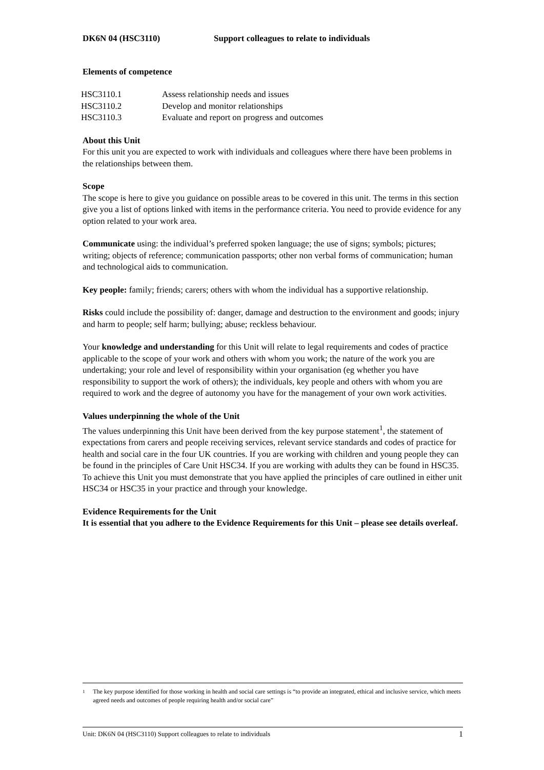DK6N 04 (HSC3110) Support colleagues to relate to individuals
Elements of competence
| HSC3110.1 | Assess relationship needs and issues |
| HSC3110.2 | Develop and monitor relationships |
| HSC3110.3 | Evaluate and report on progress and outcomes |
About this Unit
For this unit you are expected to work with individuals and colleagues where there have been problems in the relationships between them.
Scope
The scope is here to give you guidance on possible areas to be covered in this unit. The terms in this section give you a list of options linked with items in the performance criteria. You need to provide evidence for any option related to your work area.
Communicate using: the individual’s preferred spoken language; the use of signs; symbols; pictures; writing; objects of reference; communication passports; other non verbal forms of communication; human and technological aids to communication.
Key people: family; friends; carers; others with whom the individual has a supportive relationship.
Risks could include the possibility of: danger, damage and destruction to the environment and goods; injury and harm to people; self harm; bullying; abuse; reckless behaviour.
Your knowledge and understanding for this Unit will relate to legal requirements and codes of practice applicable to the scope of your work and others with whom you work; the nature of the work you are undertaking; your role and level of responsibility within your organisation (eg whether you have responsibility to support the work of others); the individuals, key people and others with whom you are required to work and the degree of autonomy you have for the management of your own work activities.
Values underpinning the whole of the Unit
The values underpinning this Unit have been derived from the key purpose statement<sup>1</sup>, the statement of expectations from carers and people receiving services, relevant service standards and codes of practice for health and social care in the four UK countries. If you are working with children and young people they can be found in the principles of Care Unit HSC34. If you are working with adults they can be found in HSC35. To achieve this Unit you must demonstrate that you have applied the principles of care outlined in either unit HSC34 or HSC35 in your practice and through your knowledge.
Evidence Requirements for the Unit
It is essential that you adhere to the Evidence Requirements for this Unit – please see details overleaf.
<sup>1</sup>
The key purpose identified for those working in health and social care settings is “to provide an integrated, ethical and inclusive service, which meets agreed needs and outcomes of people requiring health and/or social care”
Unit: DK6N 04 (HSC3110) Support colleagues to relate to individuals 1